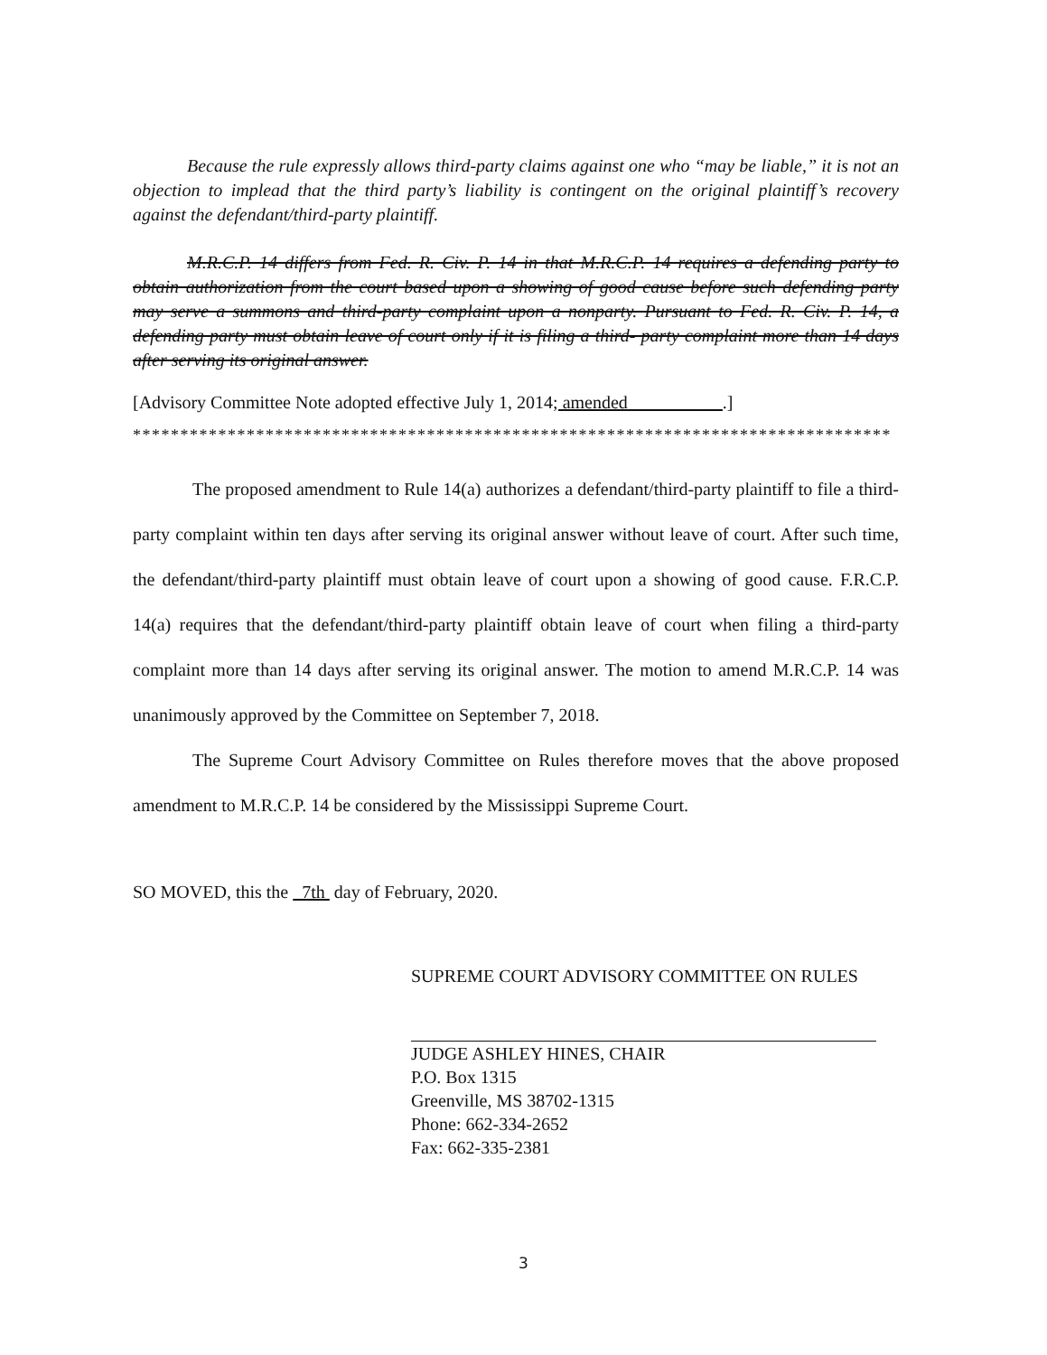Because the rule expressly allows third-party claims against one who “may be liable,” it is not an objection to implead that the third party’s liability is contingent on the original plaintiff’s recovery against the defendant/third-party plaintiff.
M.R.C.P. 14 differs from Fed. R. Civ. P. 14 in that M.R.C.P. 14 requires a defending party to obtain authorization from the court based upon a showing of good cause before such defending party may serve a summons and third-party complaint upon a nonparty. Pursuant to Fed. R. Civ. P. 14, a defending party must obtain leave of court only if it is filing a third- party complaint more than 14 days after serving its original answer.
[Advisory Committee Note adopted effective July 1, 2014; amended __________.]
********************************************************************************
The proposed amendment to Rule 14(a) authorizes a defendant/third-party plaintiff to file a third-party complaint within ten days after serving its original answer without leave of court. After such time, the defendant/third-party plaintiff must obtain leave of court upon a showing of good cause. F.R.C.P. 14(a) requires that the defendant/third-party plaintiff obtain leave of court when filing a third-party complaint more than 14 days after serving its original answer. The motion to amend M.R.C.P. 14 was unanimously approved by the Committee on September 7, 2018.
The Supreme Court Advisory Committee on Rules therefore moves that the above proposed amendment to M.R.C.P. 14 be considered by the Mississippi Supreme Court.
SO MOVED, this the 7th day of February, 2020.
SUPREME COURT ADVISORY COMMITTEE ON RULES
JUDGE ASHLEY HINES, CHAIR
P.O. Box 1315
Greenville, MS 38702-1315
Phone: 662-334-2652
Fax: 662-335-2381
3